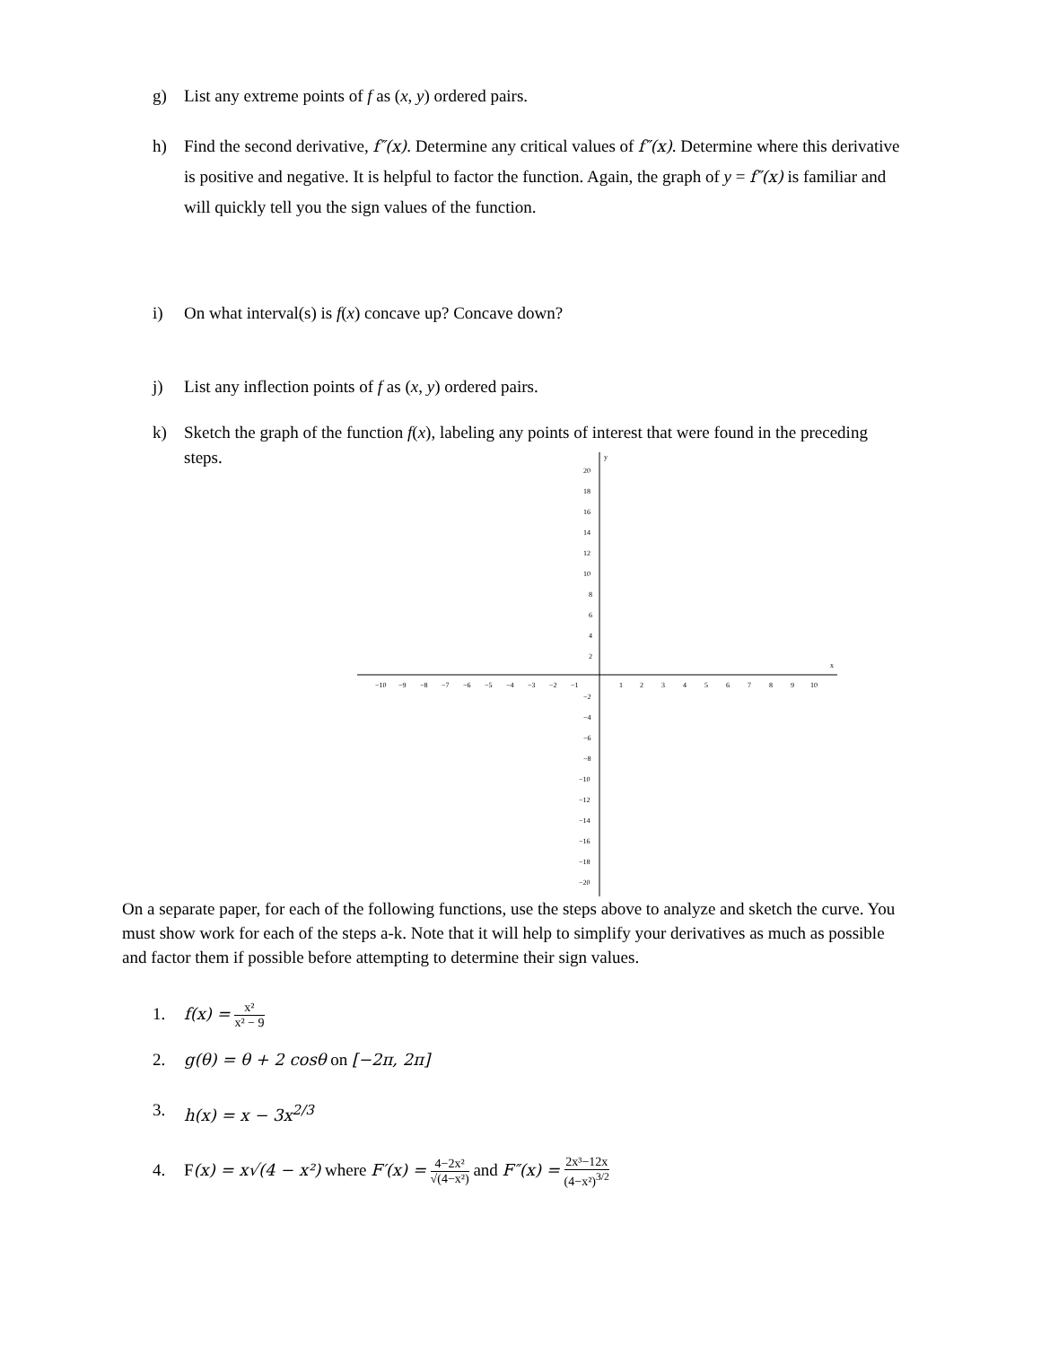g) List any extreme points of f as (x, y) ordered pairs.
h) Find the second derivative, f″(x). Determine any critical values of f″(x). Determine where this derivative is positive and negative. It is helpful to factor the function. Again, the graph of y = f″(x) is familiar and will quickly tell you the sign values of the function.
i) On what interval(s) is f(x) concave up? Concave down?
j) List any inflection points of f as (x, y) ordered pairs.
k) Sketch the graph of the function f(x), labeling any points of interest that were found in the preceding steps.
y
x
−10
−9
−8
−7
−6
−5
−4
−3
−2
−1
1
2
3
4
5
6
7
8
9
10
20
18
16
14
12
10
8
6
4
2
−2
−4
−6
−8
−10
−12
−14
−16
−18
−20
On a separate paper, for each of the following functions, use the steps above to analyze and sketch the curve. You must show work for each of the steps a-k. Note that it will help to simplify your derivatives as much as possible and factor them if possible before attempting to determine their sign values.
1. f(x) = x² x² − 9
2. g(θ) = θ + 2 cosθ on [−2π, 2π]
3. h(x) = x − 3x<sup>2/3</sup>
4. F(x) = x√(4 − x²) where F′(x) = 4−2x² √(4−x²) and F″(x) = 2x³−12x (4−x²)<sup>3/2</sup>